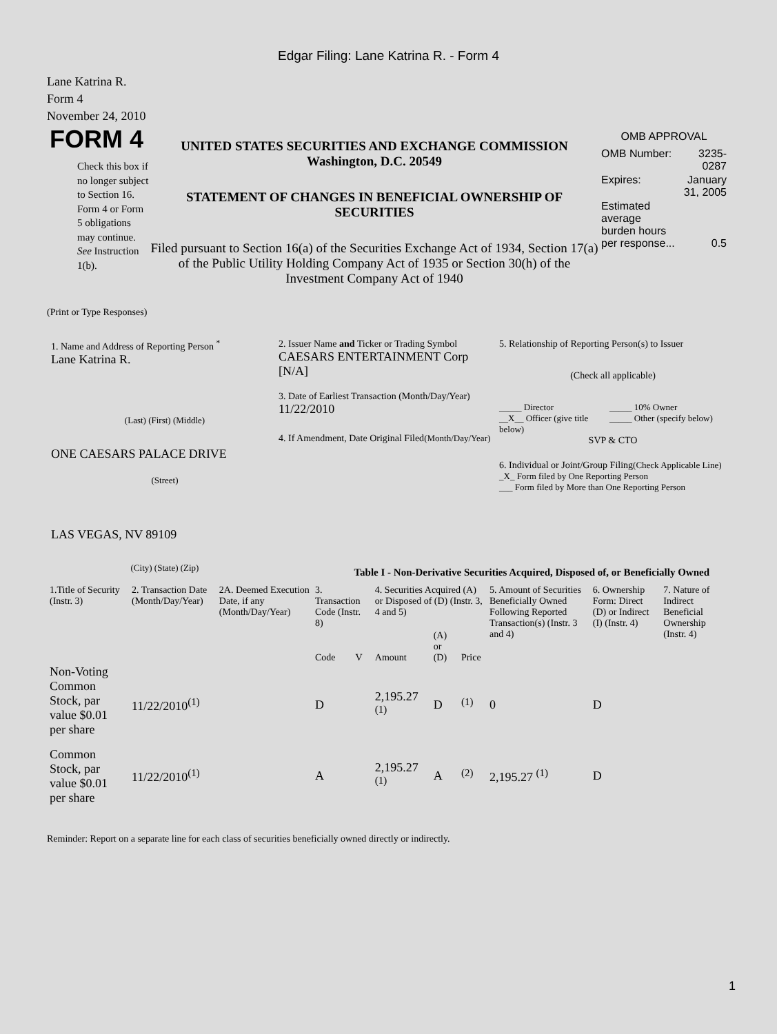Edgar Filing: Lane Katrina R. - Form 4
Lane Katrina R.
Form 4
November 24, 2010
FORM 4
Check this box if no longer subject to Section 16. Form 4 or Form 5 obligations may continue. See Instruction 1(b).
UNITED STATES SECURITIES AND EXCHANGE COMMISSION
Washington, D.C. 20549
STATEMENT OF CHANGES IN BENEFICIAL OWNERSHIP OF SECURITIES
Filed pursuant to Section 16(a) of the Securities Exchange Act of 1934, Section 17(a) of the Public Utility Holding Company Act of 1935 or Section 30(h) of the Investment Company Act of 1940
OMB APPROVAL
| OMB Number: | 3235-0287 |
| Expires: | January 31, 2005 |
| Estimated average burden hours per response... | 0.5 |
(Print or Type Responses)
1. Name and Address of Reporting Person <sup>*</sup>
Lane Katrina R.
(Last) (First) (Middle)
ONE CAESARS PALACE DRIVE
(Street)
LAS VEGAS, NV 89109
(City) (State) (Zip)
2. Issuer Name and Ticker or Trading Symbol
CAESARS ENTERTAINMENT Corp [N/A]
3. Date of Earliest Transaction (Month/Day/Year)
11/22/2010
4. If Amendment, Date Original Filed(Month/Day/Year)
5. Relationship of Reporting Person(s) to Issuer
(Check all applicable)
_____ Director
__X__ Officer (give title below)
_____ 10% Owner
_____ Other (specify below)
SVP & CTO
6. Individual or Joint/Group Filing(Check Applicable Line)
_X_ Form filed by One Reporting Person
___ Form filed by More than One Reporting Person
Table I - Non-Derivative Securities Acquired, Disposed of, or Beneficially Owned
| 1.Title of Security (Instr. 3) | 2. Transaction Date (Month/Day/Year) | 2A. Deemed Execution Date, if any (Month/Day/Year) | 3. Transaction Code (Instr. 8) | | 4. Securities Acquired (A) or Disposed of (D) (Instr. 3, 4 and 5) | | | 5. Amount of Securities Beneficially Owned Following Reported Transaction(s) (Instr. 3 and 4) | 6. Ownership Form: Direct (D) or Indirect (I) (Instr. 4) | 7. Nature of Indirect Beneficial Ownership (Instr. 4) |
| --- | --- | --- | --- | --- | --- | --- | --- | --- | --- | --- |
| | | | Code | V | Amount | (A) or (D) | Price | | | |
| Non-Voting Common Stock, par value $0.01 per share | 11/22/2010<sup>(1)</sup> | | D | | 2,195.27 <sup>(1)</sup> | D | <sup>(1)</sup> | 0 | D | |
| Common Stock, par value $0.01 per share | 11/22/2010<sup>(1)</sup> | | A | | 2,195.27 <sup>(1)</sup> | A | <sup>(2)</sup> | 2,195.27 <sup>(1)</sup> | D | |
Reminder: Report on a separate line for each class of securities beneficially owned directly or indirectly.
1